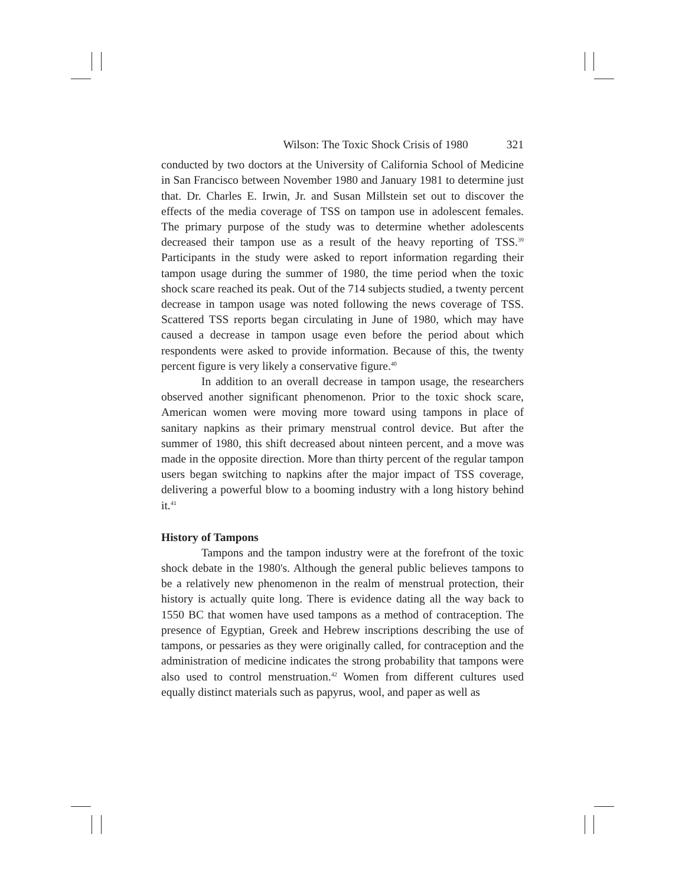Wilson: The Toxic Shock Crisis of 1980 321
conducted by two doctors at the University of California School of Medicine in San Francisco between November 1980 and January 1981 to determine just that. Dr. Charles E. Irwin, Jr. and Susan Millstein set out to discover the effects of the media coverage of TSS on tampon use in adolescent females. The primary purpose of the study was to determine whether adolescents decreased their tampon use as a result of the heavy reporting of TSS.<sup>39</sup> Participants in the study were asked to report information regarding their tampon usage during the summer of 1980, the time period when the toxic shock scare reached its peak. Out of the 714 subjects studied, a twenty percent decrease in tampon usage was noted following the news coverage of TSS. Scattered TSS reports began circulating in June of 1980, which may have caused a decrease in tampon usage even before the period about which respondents were asked to provide information. Because of this, the twenty percent figure is very likely a conservative figure.<sup>40</sup>
In addition to an overall decrease in tampon usage, the researchers observed another significant phenomenon. Prior to the toxic shock scare, American women were moving more toward using tampons in place of sanitary napkins as their primary menstrual control device. But after the summer of 1980, this shift decreased about ninteen percent, and a move was made in the opposite direction. More than thirty percent of the regular tampon users began switching to napkins after the major impact of TSS coverage, delivering a powerful blow to a booming industry with a long history behind it.<sup>41</sup>
History of Tampons
Tampons and the tampon industry were at the forefront of the toxic shock debate in the 1980's. Although the general public believes tampons to be a relatively new phenomenon in the realm of menstrual protection, their history is actually quite long. There is evidence dating all the way back to 1550 BC that women have used tampons as a method of contraception. The presence of Egyptian, Greek and Hebrew inscriptions describing the use of tampons, or pessaries as they were originally called, for contraception and the administration of medicine indicates the strong probability that tampons were also used to control menstruation.<sup>42</sup> Women from different cultures used equally distinct materials such as papyrus, wool, and paper as well as